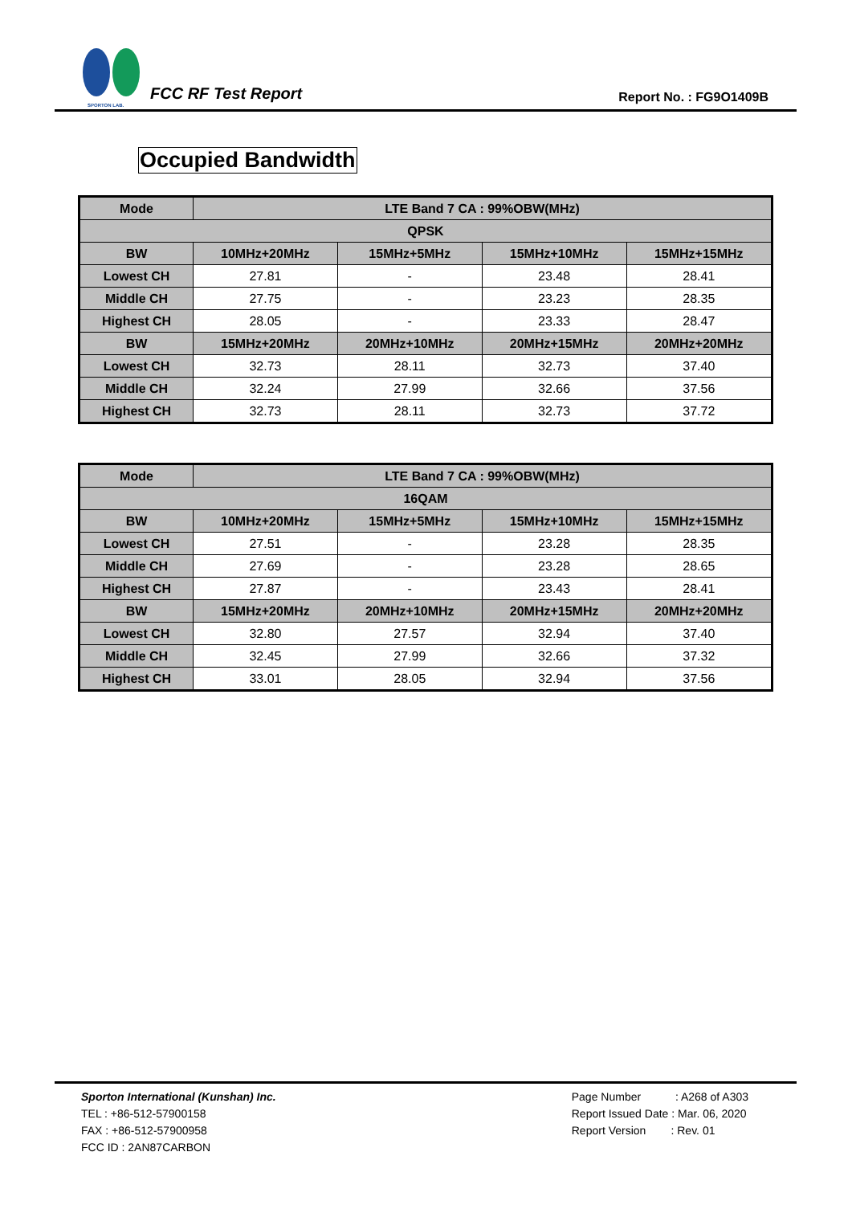SPORTON LAB.
FCC RF Test Report
Report No. : FG9O1409B
Occupied Bandwidth
| Mode | LTE Band 7 CA : 99%OBW(MHz) | | | |
| --- | --- | --- | --- | --- |
| QPSK | | | | |
| BW | 10MHz+20MHz | 15MHz+5MHz | 15MHz+10MHz | 15MHz+15MHz |
| Lowest CH | 27.81 | - | 23.48 | 28.41 |
| Middle CH | 27.75 | - | 23.23 | 28.35 |
| Highest CH | 28.05 | - | 23.33 | 28.47 |
| BW | 15MHz+20MHz | 20MHz+10MHz | 20MHz+15MHz | 20MHz+20MHz |
| Lowest CH | 32.73 | 28.11 | 32.73 | 37.40 |
| Middle CH | 32.24 | 27.99 | 32.66 | 37.56 |
| Highest CH | 32.73 | 28.11 | 32.73 | 37.72 |
| Mode | LTE Band 7 CA : 99%OBW(MHz) | | | |
| --- | --- | --- | --- | --- |
| 16QAM | | | | |
| BW | 10MHz+20MHz | 15MHz+5MHz | 15MHz+10MHz | 15MHz+15MHz |
| Lowest CH | 27.51 | - | 23.28 | 28.35 |
| Middle CH | 27.69 | - | 23.28 | 28.65 |
| Highest CH | 27.87 | - | 23.43 | 28.41 |
| BW | 15MHz+20MHz | 20MHz+10MHz | 20MHz+15MHz | 20MHz+20MHz |
| Lowest CH | 32.80 | 27.57 | 32.94 | 37.40 |
| Middle CH | 32.45 | 27.99 | 32.66 | 37.32 |
| Highest CH | 33.01 | 28.05 | 32.94 | 37.56 |
Sporton International (Kunshan) Inc.
TEL : +86-512-57900158
FAX : +86-512-57900958
FCC ID : 2AN87CARBON
Page Number : A268 of A303
Report Issued Date : Mar. 06, 2020
Report Version : Rev. 01